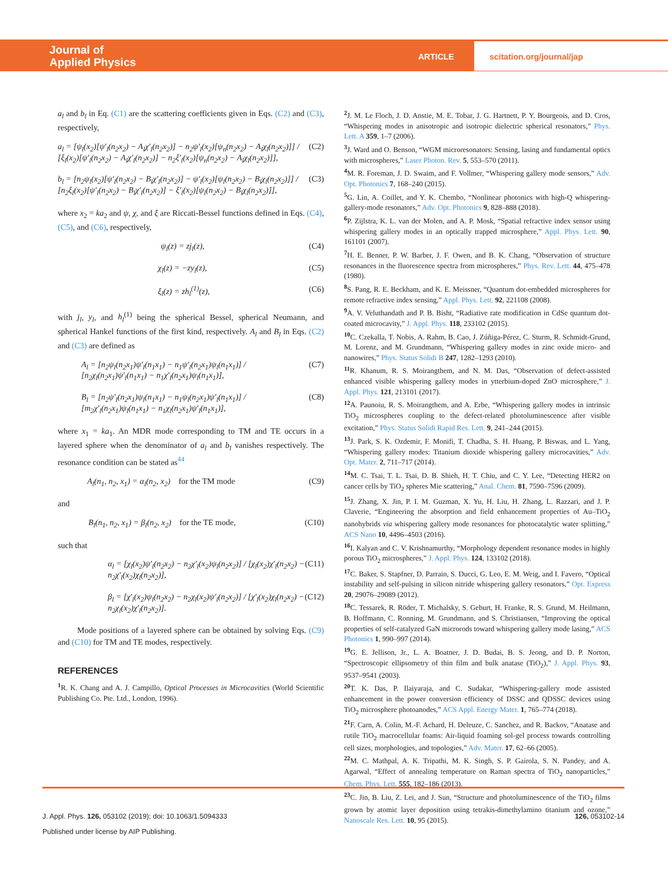Journal of
Applied Physics
ARTICLE
scitation.org/journal/jap
a<sub>l</sub> and b<sub>l</sub> in Eq. (C1) are the scattering coefficients given in Eqs. (C2) and (C3), respectively,
a<sub>l</sub> = [ψ<sub>l</sub>(x<sub>2</sub>)[ψ′<sub>l</sub>(n<sub>2</sub>x<sub>2</sub>) − A<sub>l</sub>χ′<sub>l</sub>(n<sub>2</sub>x<sub>2</sub>)] − n<sub>2</sub>ψ′<sub>l</sub>(x<sub>2</sub>)[ψ<sub>n</sub>(n<sub>2</sub>x<sub>2</sub>) − A<sub>l</sub>χ<sub>l</sub>(n<sub>2</sub>x<sub>2</sub>)]] / [ξ<sub>l</sub>(x<sub>2</sub>)[ψ′<sub>l</sub>(n<sub>2</sub>x<sub>2</sub>) − A<sub>l</sub>χ′<sub>l</sub>(n<sub>2</sub>x<sub>2</sub>)] − n<sub>2</sub>ξ′<sub>l</sub>(x<sub>2</sub>)[ψ<sub>n</sub>(n<sub>2</sub>x<sub>2</sub>) − A<sub>l</sub>χ<sub>l</sub>(n<sub>2</sub>x<sub>2</sub>)]], (C2)
b<sub>l</sub> = [n<sub>2</sub>ψ<sub>l</sub>(x<sub>2</sub>)[ψ′<sub>l</sub>(n<sub>2</sub>x<sub>2</sub>) − B<sub>l</sub>χ′<sub>l</sub>(n<sub>2</sub>x<sub>2</sub>)] − ψ′<sub>l</sub>(x<sub>2</sub>)[ψ<sub>l</sub>(n<sub>2</sub>x<sub>2</sub>) − B<sub>l</sub>χ<sub>l</sub>(n<sub>2</sub>x<sub>2</sub>)]] / [n<sub>2</sub>ξ<sub>l</sub>(x<sub>2</sub>)[ψ′<sub>l</sub>(n<sub>2</sub>x<sub>2</sub>) − B<sub>l</sub>χ′<sub>l</sub>(n<sub>2</sub>x<sub>2</sub>)] − ξ′<sub>l</sub>(x<sub>2</sub>)[ψ<sub>l</sub>(n<sub>2</sub>x<sub>2</sub>) − B<sub>l</sub>χ<sub>l</sub>(n<sub>2</sub>x<sub>2</sub>)]], (C3)
where x<sub>2</sub> = ka<sub>2</sub> and ψ, χ, and ξ are Riccati-Bessel functions defined in Eqs. (C4), (C5), and (C6), respectively,
ψ<sub>l</sub>(z) = zj<sub>l</sub>(z), (C4)
χ<sub>l</sub>(z) = −zy<sub>l</sub>(z), (C5)
ξ<sub>l</sub>(z) = zh<sub>l</sub><sup>(1)</sup>(z), (C6)
with j<sub>l</sub>, y<sub>l</sub>, and h<sub>l</sub><sup>(1)</sup> being the spherical Bessel, spherical Neumann, and spherical Hankel functions of the first kind, respectively. A<sub>l</sub> and B<sub>l</sub> in Eqs. (C2) and (C3) are defined as
A<sub>l</sub> = [n<sub>2</sub>ψ<sub>l</sub>(n<sub>2</sub>x<sub>1</sub>)ψ′<sub>l</sub>(n<sub>1</sub>x<sub>1</sub>) − n<sub>1</sub>ψ′<sub>l</sub>(n<sub>2</sub>x<sub>1</sub>)ψ<sub>l</sub>(n<sub>1</sub>x<sub>1</sub>)] / [n<sub>2</sub>χ<sub>l</sub>(n<sub>2</sub>x<sub>1</sub>)ψ′<sub>l</sub>(n<sub>1</sub>x<sub>1</sub>) − n<sub>1</sub>χ′<sub>l</sub>(n<sub>2</sub>x<sub>1</sub>)ψ<sub>l</sub>(n<sub>1</sub>x<sub>1</sub>)], (C7)
B<sub>l</sub> = [n<sub>2</sub>ψ′<sub>l</sub>(n<sub>2</sub>x<sub>1</sub>)ψ<sub>l</sub>(n<sub>1</sub>x<sub>1</sub>) − n<sub>1</sub>ψ<sub>l</sub>(n<sub>2</sub>x<sub>1</sub>)ψ′<sub>l</sub>(n<sub>1</sub>x<sub>1</sub>)] / [m<sub>2</sub>χ′<sub>l</sub>(n<sub>2</sub>x<sub>1</sub>)ψ<sub>l</sub>(n<sub>1</sub>x<sub>1</sub>) − n<sub>1</sub>χ<sub>l</sub>(n<sub>2</sub>x<sub>1</sub>)ψ′<sub>l</sub>(n<sub>1</sub>x<sub>1</sub>)], (C8)
where x<sub>1</sub> = ka<sub>1</sub>. An MDR mode corresponding to TM and TE occurs in a layered sphere when the denominator of a<sub>l</sub> and b<sub>l</sub> vanishes respectively. The resonance condition can be stated as<sup>44</sup>
A<sub>l</sub>(n<sub>1</sub>, n<sub>2</sub>, x<sub>1</sub>) = α<sub>l</sub>(n<sub>2</sub>, x<sub>2</sub>) for the TM mode (C9)
and
B<sub>l</sub>(n<sub>1</sub>, n<sub>2</sub>, x<sub>1</sub>) = β<sub>l</sub>(n<sub>2</sub>, x<sub>2</sub>) for the TE mode, (C10)
such that
α<sub>l</sub> = [χ<sub>l</sub>(x<sub>2</sub>)ψ′<sub>l</sub>(n<sub>2</sub>x<sub>2</sub>) − n<sub>2</sub>χ′<sub>l</sub>(x<sub>2</sub>)ψ<sub>l</sub>(n<sub>2</sub>x<sub>2</sub>)] / [χ<sub>l</sub>(x<sub>2</sub>)χ′<sub>l</sub>(n<sub>2</sub>x<sub>2</sub>) − n<sub>2</sub>χ′<sub>l</sub>(x<sub>2</sub>)χ<sub>l</sub>(n<sub>2</sub>x<sub>2</sub>)], (C11)
β<sub>l</sub> = [χ′<sub>l</sub>(x<sub>2</sub>)ψ<sub>l</sub>(n<sub>2</sub>x<sub>2</sub>) − n<sub>2</sub>χ<sub>l</sub>(x<sub>2</sub>)ψ′<sub>l</sub>(n<sub>2</sub>x<sub>2</sub>)] / [χ′<sub>l</sub>(x<sub>2</sub>)χ<sub>l</sub>(n<sub>2</sub>x<sub>2</sub>) − n<sub>2</sub>χ<sub>l</sub>(x<sub>2</sub>)χ′<sub>l</sub>(n<sub>2</sub>x<sub>2</sub>)]. (C12)
Mode positions of a layered sphere can be obtained by solving Eqs. (C9) and (C10) for TM and TE modes, respectively.
REFERENCES
<sup>1</sup> R. K. Chang and A. J. Campillo, Optical Processes in Microcavities (World Scientific Publishing Co. Pte. Ltd., London, 1996).
<sup>2</sup> J. M. Le Floch, J. D. Anstie, M. E. Tobar, J. G. Hartnett, P. Y. Bourgeois, and D. Cros, “Whispering modes in anisotropic and isotropic dielectric spherical resonators,” Phys. Lett. A 359, 1–7 (2006).
<sup>3</sup> J. Ward and O. Benson, “WGM microresonators: Sensing, lasing and fundamental optics with microspheres,” Laser Photon. Rev. 5, 553–570 (2011).
<sup>4</sup> M. R. Foreman, J. D. Swaim, and F. Vollmer, “Whispering gallery mode sensors,” Adv. Opt. Photonics 7, 168–240 (2015).
<sup>5</sup> G. Lin, A. Coillet, and Y. K. Chembo, “Nonlinear photonics with high-Q whispering-gallery-mode resonators,” Adv. Opt. Photonics 9, 828–888 (2018).
<sup>6</sup> P. Zijlstra, K. L. van der Molen, and A. P. Mosk, “Spatial refractive index sensor using whispering gallery modes in an optically trapped microsphere,” Appl. Phys. Lett. 90, 161101 (2007).
<sup>7</sup> H. E. Benner, P. W. Barber, J. F. Owen, and B. K. Chang, “Observation of structure resonances in the fluorescence spectra from microspheres,” Phys. Rev. Lett. 44, 475–478 (1980).
<sup>8</sup> S. Pang, R. E. Beckham, and K. E. Meissner, “Quantum dot-embedded microspheres for remote refractive index sensing,” Appl. Phys. Lett. 92, 221108 (2008).
<sup>9</sup> A. V. Veluthandath and P. B. Bisht, “Radiative rate modification in CdSe quantum dot-coated microcavity,” J. Appl. Phys. 118, 233102 (2015).
<sup>10</sup> C. Czekalla, T. Nobis, A. Rahm, B. Cao, J. Zúñiga-Pérez, C. Sturm, R. Schmidt-Grund, M. Lorenz, and M. Grundmann, “Whispering gallery modes in zinc oxide micro- and nanowires,” Phys. Status Solidi B 247, 1282–1293 (2010).
<sup>11</sup> R. Khanum, R. S. Moirangthem, and N. M. Das, “Observation of defect-assisted enhanced visible whispering gallery modes in ytterbium-doped ZnO microsphere,” J. Appl. Phys. 121, 213101 (2017).
<sup>12</sup> A. Paunoiu, R. S. Moirangthem, and A. Erbe, “Whispering gallery modes in intrinsic TiO<sub>2</sub> microspheres coupling to the defect-related photoluminescence after visible excitation,” Phys. Status Solidi Rapid Res. Lett. 9, 241–244 (2015).
<sup>13</sup> J. Park, S. K. Ozdemir, F. Monifi, T. Chadha, S. H. Huang, P. Biswas, and L. Yang, “Whispering gallery modes: Titanium dioxide whispering gallery microcavities,” Adv. Opt. Mater. 2, 711–717 (2014).
<sup>14</sup> M. C. Tsai, T. L. Tsai, D. B. Shieh, H. T. Chiu, and C. Y. Lee, “Detecting HER2 on cancer cells by TiO<sub>2</sub> spheres Mie scattering,” Anal. Chem. 81, 7590–7596 (2009).
<sup>15</sup> J. Zhang, X. Jin, P. I. M. Guzman, X. Yu, H. Liu, H. Zhang, L. Razzari, and J. P. Claverie, “Engineering the absorption and field enhancement properties of Au–TiO<sub>2</sub> nanohybrids via whispering gallery mode resonances for photocatalytic water splitting,” ACS Nano 10, 4496–4503 (2016).
<sup>16</sup> I. Kalyan and C. V. Krishnamurthy, “Morphology dependent resonance modes in highly porous TiO<sub>2</sub> microspheres,” J. Appl. Phys. 124, 133102 (2018).
<sup>17</sup> C. Baker, S. Stapfner, D. Parrain, S. Ducci, G. Leo, E. M. Weig, and I. Favero, “Optical instability and self-pulsing in silicon nitride whispering gallery resonators,” Opt. Express 20, 29076–29089 (2012).
<sup>18</sup> C. Tessarek, R. Röder, T. Michalsky, S. Geburt, H. Franke, R. S. Grund, M. Heilmann, B. Hoffmann, C. Ronning, M. Grundmann, and S. Christiansen, “Improving the optical properties of self-catalyzed GaN microrods toward whispering gallery mode lasing,” ACS Photonics 1, 990–997 (2014).
<sup>19</sup> G. E. Jellison, Jr., L. A. Boatner, J. D. Budai, B. S. Jeong, and D. P. Norton, “Spectroscopic ellipsometry of thin film and bulk anatase (TiO<sub>2</sub>),” J. Appl. Phys. 93, 9537–9541 (2003).
<sup>20</sup> T. K. Das, P. Ilaiyaraja, and C. Sudakar, “Whispering-gallery mode assisted enhancement in the power conversion efficiency of DSSC and QDSSC devices using TiO<sub>2</sub> microsphere photoanodes,” ACS Appl. Energy Mater. 1, 765–774 (2018).
<sup>21</sup> F. Carn, A. Colin, M.-F. Achard, H. Deleuze, C. Sanchez, and R. Backov, “Anatase and rutile TiO<sub>2</sub> macrocellular foams: Air-liquid foaming sol-gel process towards controlling cell sizes, morphologies, and topologies,” Adv. Mater. 17, 62–66 (2005).
<sup>22</sup> M. C. Mathpal, A. K. Tripathi, M. K. Singh, S. P. Gairola, S. N. Pandey, and A. Agarwal, “Effect of annealing temperature on Raman spectra of TiO<sub>2</sub> nanoparticles,” Chem. Phys. Lett. 555, 182–186 (2013).
<sup>23</sup> C. Jin, B. Liu, Z. Lei, and J. Sun, “Structure and photoluminescence of the TiO<sub>2</sub> films grown by atomic layer deposition using tetrakis-dimethylamino titanium and ozone,” Nanoscale Res. Lett. 10, 95 (2015).
J. Appl. Phys. 126, 053102 (2019); doi: 10.1063/1.5094333 126, 053102-14
Published under license by AIP Publishing.